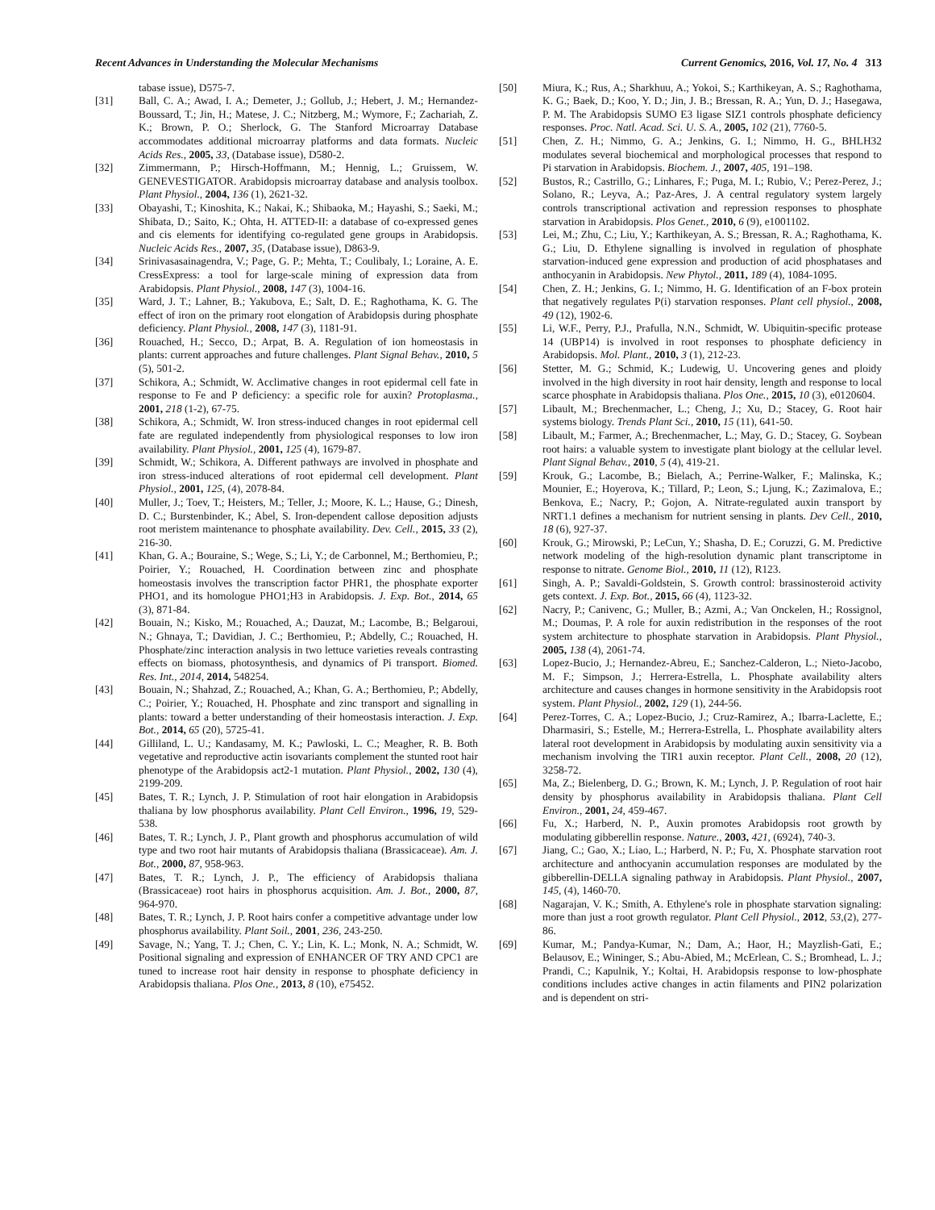Recent Advances in Understanding the Molecular Mechanisms Current Genomics, 2016, Vol. 17, No. 4 313
tabase issue), D575-7.
[31] Ball, C. A.; Awad, I. A.; Demeter, J.; Gollub, J.; Hebert, J. M.; Hernandez-Boussard, T.; Jin, H.; Matese, J. C.; Nitzberg, M.; Wymore, F.; Zachariah, Z. K.; Brown, P. O.; Sherlock, G. The Stanford Microarray Database accommodates additional microarray platforms and data formats. Nucleic Acids Res., 2005, 33, (Database issue), D580-2.
[32] Zimmermann, P.; Hirsch-Hoffmann, M.; Hennig, L.; Gruissem, W. GENEVESTIGATOR. Arabidopsis microarray database and analysis toolbox. Plant Physiol., 2004, 136 (1), 2621-32.
[33] Obayashi, T.; Kinoshita, K.; Nakai, K.; Shibaoka, M.; Hayashi, S.; Saeki, M.; Shibata, D.; Saito, K.; Ohta, H. ATTED-II: a database of co-expressed genes and cis elements for identifying co-regulated gene groups in Arabidopsis. Nucleic Acids Res., 2007, 35, (Database issue), D863-9.
[34] Srinivasasainagendra, V.; Page, G. P.; Mehta, T.; Coulibaly, I.; Loraine, A. E. CressExpress: a tool for large-scale mining of expression data from Arabidopsis. Plant Physiol., 2008, 147 (3), 1004-16.
[35] Ward, J. T.; Lahner, B.; Yakubova, E.; Salt, D. E.; Raghothama, K. G. The effect of iron on the primary root elongation of Arabidopsis during phosphate deficiency. Plant Physiol., 2008, 147 (3), 1181-91.
[36] Rouached, H.; Secco, D.; Arpat, B. A. Regulation of ion homeostasis in plants: current approaches and future challenges. Plant Signal Behav., 2010, 5 (5), 501-2.
[37] Schikora, A.; Schmidt, W. Acclimative changes in root epidermal cell fate in response to Fe and P deficiency: a specific role for auxin? Protoplasma., 2001, 218 (1-2), 67-75.
[38] Schikora, A.; Schmidt, W. Iron stress-induced changes in root epidermal cell fate are regulated independently from physiological responses to low iron availability. Plant Physiol., 2001, 125 (4), 1679-87.
[39] Schmidt, W.; Schikora, A. Different pathways are involved in phosphate and iron stress-induced alterations of root epidermal cell development. Plant Physiol., 2001, 125, (4), 2078-84.
[40] Muller, J.; Toev, T.; Heisters, M.; Teller, J.; Moore, K. L.; Hause, G.; Dinesh, D. C.; Burstenbinder, K.; Abel, S. Iron-dependent callose deposition adjusts root meristem maintenance to phosphate availability. Dev. Cell., 2015, 33 (2), 216-30.
[41] Khan, G. A.; Bouraine, S.; Wege, S.; Li, Y.; de Carbonnel, M.; Berthomieu, P.; Poirier, Y.; Rouached, H. Coordination between zinc and phosphate homeostasis involves the transcription factor PHR1, the phosphate exporter PHO1, and its homologue PHO1;H3 in Arabidopsis. J. Exp. Bot., 2014, 65 (3), 871-84.
[42] Bouain, N.; Kisko, M.; Rouached, A.; Dauzat, M.; Lacombe, B.; Belgaroui, N.; Ghnaya, T.; Davidian, J. C.; Berthomieu, P.; Abdelly, C.; Rouached, H. Phosphate/zinc interaction analysis in two lettuce varieties reveals contrasting effects on biomass, photosynthesis, and dynamics of Pi transport. Biomed. Res. Int., 2014, 2014, 548254.
[43] Bouain, N.; Shahzad, Z.; Rouached, A.; Khan, G. A.; Berthomieu, P.; Abdelly, C.; Poirier, Y.; Rouached, H. Phosphate and zinc transport and signalling in plants: toward a better understanding of their homeostasis interaction. J. Exp. Bot., 2014, 65 (20), 5725-41.
[44] Gilliland, L. U.; Kandasamy, M. K.; Pawloski, L. C.; Meagher, R. B. Both vegetative and reproductive actin isovariants complement the stunted root hair phenotype of the Arabidopsis act2-1 mutation. Plant Physiol., 2002, 130 (4), 2199-209.
[45] Bates, T. R.; Lynch, J. P. Stimulation of root hair elongation in Arabidopsis thaliana by low phosphorus availability. Plant Cell Environ., 1996, 19, 529-538.
[46] Bates, T. R.; Lynch, J. P., Plant growth and phosphorus accumulation of wild type and two root hair mutants of Arabidopsis thaliana (Brassicaceae). Am. J. Bot., 2000, 87, 958-963.
[47] Bates, T. R.; Lynch, J. P., The efficiency of Arabidopsis thaliana (Brassicaceae) root hairs in phosphorus acquisition. Am. J. Bot., 2000, 87, 964-970.
[48] Bates, T. R.; Lynch, J. P. Root hairs confer a competitive advantage under low phosphorus availability. Plant Soil., 2001, 236, 243-250.
[49] Savage, N.; Yang, T. J.; Chen, C. Y.; Lin, K. L.; Monk, N. A.; Schmidt, W. Positional signaling and expression of ENHANCER OF TRY AND CPC1 are tuned to increase root hair density in response to phosphate deficiency in Arabidopsis thaliana. Plos One., 2013, 8 (10), e75452.
[50] Miura, K.; Rus, A.; Sharkhuu, A.; Yokoi, S.; Karthikeyan, A. S.; Raghothama, K. G.; Baek, D.; Koo, Y. D.; Jin, J. B.; Bressan, R. A.; Yun, D. J.; Hasegawa, P. M. The Arabidopsis SUMO E3 ligase SIZ1 controls phosphate deficiency responses. Proc. Natl. Acad. Sci. U. S. A., 2005, 102 (21), 7760-5.
[51] Chen, Z. H.; Nimmo, G. A.; Jenkins, G. I.; Nimmo, H. G., BHLH32 modulates several biochemical and morphological processes that respond to Pi starvation in Arabidopsis. Biochem. J., 2007, 405, 191–198.
[52] Bustos, R.; Castrillo, G.; Linhares, F.; Puga, M. I.; Rubio, V.; Perez-Perez, J.; Solano, R.; Leyva, A.; Paz-Ares, J. A central regulatory system largely controls transcriptional activation and repression responses to phosphate starvation in Arabidopsis. Plos Genet., 2010, 6 (9), e1001102.
[53] Lei, M.; Zhu, C.; Liu, Y.; Karthikeyan, A. S.; Bressan, R. A.; Raghothama, K. G.; Liu, D. Ethylene signalling is involved in regulation of phosphate starvation-induced gene expression and production of acid phosphatases and anthocyanin in Arabidopsis. New Phytol., 2011, 189 (4), 1084-1095.
[54] Chen, Z. H.; Jenkins, G. I.; Nimmo, H. G. Identification of an F-box protein that negatively regulates P(i) starvation responses. Plant cell physiol., 2008, 49 (12), 1902-6.
[55] Li, W.F., Perry, P.J., Prafulla, N.N., Schmidt, W. Ubiquitin-specific protease 14 (UBP14) is involved in root responses to phosphate deficiency in Arabidopsis. Mol. Plant., 2010, 3 (1), 212-23.
[56] Stetter, M. G.; Schmid, K.; Ludewig, U. Uncovering genes and ploidy involved in the high diversity in root hair density, length and response to local scarce phosphate in Arabidopsis thaliana. Plos One., 2015, 10 (3), e0120604.
[57] Libault, M.; Brechenmacher, L.; Cheng, J.; Xu, D.; Stacey, G. Root hair systems biology. Trends Plant Sci., 2010, 15 (11), 641-50.
[58] Libault, M.; Farmer, A.; Brechenmacher, L.; May, G. D.; Stacey, G. Soybean root hairs: a valuable system to investigate plant biology at the cellular level. Plant Signal Behav., 2010, 5 (4), 419-21.
[59] Krouk, G.; Lacombe, B.; Bielach, A.; Perrine-Walker, F.; Malinska, K.; Mounier, E.; Hoyerova, K.; Tillard, P.; Leon, S.; Ljung, K.; Zazimalova, E.; Benkova, E.; Nacry, P.; Gojon, A. Nitrate-regulated auxin transport by NRT1.1 defines a mechanism for nutrient sensing in plants. Dev Cell., 2010, 18 (6), 927-37.
[60] Krouk, G.; Mirowski, P.; LeCun, Y.; Shasha, D. E.; Coruzzi, G. M. Predictive network modeling of the high-resolution dynamic plant transcriptome in response to nitrate. Genome Biol., 2010, 11 (12), R123.
[61] Singh, A. P.; Savaldi-Goldstein, S. Growth control: brassinosteroid activity gets context. J. Exp. Bot., 2015, 66 (4), 1123-32.
[62] Nacry, P.; Canivenc, G.; Muller, B.; Azmi, A.; Van Onckelen, H.; Rossignol, M.; Doumas, P. A role for auxin redistribution in the responses of the root system architecture to phosphate starvation in Arabidopsis. Plant Physiol., 2005, 138 (4), 2061-74.
[63] Lopez-Bucio, J.; Hernandez-Abreu, E.; Sanchez-Calderon, L.; Nieto-Jacobo, M. F.; Simpson, J.; Herrera-Estrella, L. Phosphate availability alters architecture and causes changes in hormone sensitivity in the Arabidopsis root system. Plant Physiol., 2002, 129 (1), 244-56.
[64] Perez-Torres, C. A.; Lopez-Bucio, J.; Cruz-Ramirez, A.; Ibarra-Laclette, E.; Dharmasiri, S.; Estelle, M.; Herrera-Estrella, L. Phosphate availability alters lateral root development in Arabidopsis by modulating auxin sensitivity via a mechanism involving the TIR1 auxin receptor. Plant Cell., 2008, 20 (12), 3258-72.
[65] Ma, Z.; Bielenberg, D. G.; Brown, K. M.; Lynch, J. P. Regulation of root hair density by phosphorus availability in Arabidopsis thaliana. Plant Cell Environ., 2001, 24, 459-467.
[66] Fu, X.; Harberd, N. P., Auxin promotes Arabidopsis root growth by modulating gibberellin response. Nature., 2003, 421, (6924), 740-3.
[67] Jiang, C.; Gao, X.; Liao, L.; Harberd, N. P.; Fu, X. Phosphate starvation root architecture and anthocyanin accumulation responses are modulated by the gibberellin-DELLA signaling pathway in Arabidopsis. Plant Physiol., 2007, 145, (4), 1460-70.
[68] Nagarajan, V. K.; Smith, A. Ethylene's role in phosphate starvation signaling: more than just a root growth regulator. Plant Cell Physiol., 2012, 53,(2), 277-86.
[69] Kumar, M.; Pandya-Kumar, N.; Dam, A.; Haor, H.; Mayzlish-Gati, E.; Belausov, E.; Wininger, S.; Abu-Abied, M.; McErlean, C. S.; Bromhead, L. J.; Prandi, C.; Kapulnik, Y.; Koltai, H. Arabidopsis response to low-phosphate conditions includes active changes in actin filaments and PIN2 polarization and is dependent on stri-